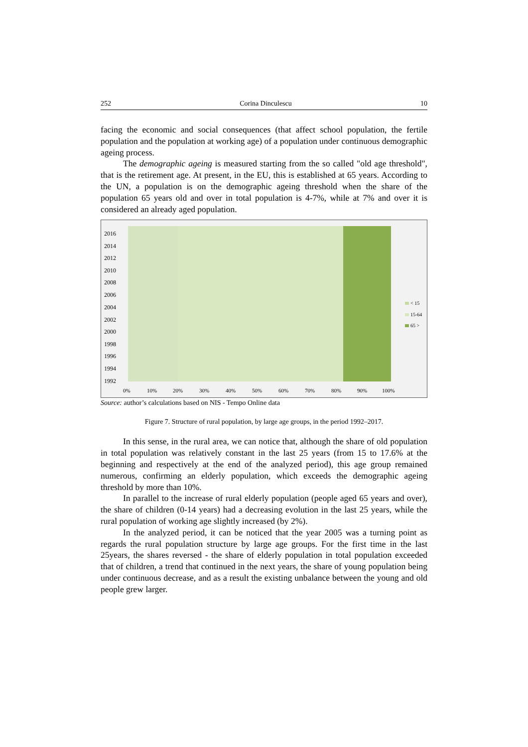252 Corina Dinculescu 10
facing the economic and social consequences (that affect school population, the fertile population and the population at working age) of a population under continuous demographic ageing process.
The demographic ageing is measured starting from the so called "old age threshold", that is the retirement age. At present, in the EU, this is established at 65 years. According to the UN, a population is on the demographic ageing threshold when the share of the population 65 years old and over in total population is 4-7%, while at 7% and over it is considered an already aged population.
2016
2014
2012
2010
2008
2006
2004
2002
2000
1998
1996
1994
1992
0%
10%
20%
30%
40%
50%
60%
70%
80%
90%
100%
< 15
15-64
65 >
Source: author’s calculations based on NIS - Tempo Online data
Figure 7. Structure of rural population, by large age groups, in the period 1992–2017.
In this sense, in the rural area, we can notice that, although the share of old population in total population was relatively constant in the last 25 years (from 15 to 17.6% at the beginning and respectively at the end of the analyzed period), this age group remained numerous, confirming an elderly population, which exceeds the demographic ageing threshold by more than 10%.
In parallel to the increase of rural elderly population (people aged 65 years and over), the share of children (0-14 years) had a decreasing evolution in the last 25 years, while the rural population of working age slightly increased (by 2%).
In the analyzed period, it can be noticed that the year 2005 was a turning point as regards the rural population structure by large age groups. For the first time in the last 25years, the shares reversed - the share of elderly population in total population exceeded that of children, a trend that continued in the next years, the share of young population being under continuous decrease, and as a result the existing unbalance between the young and old people grew larger.